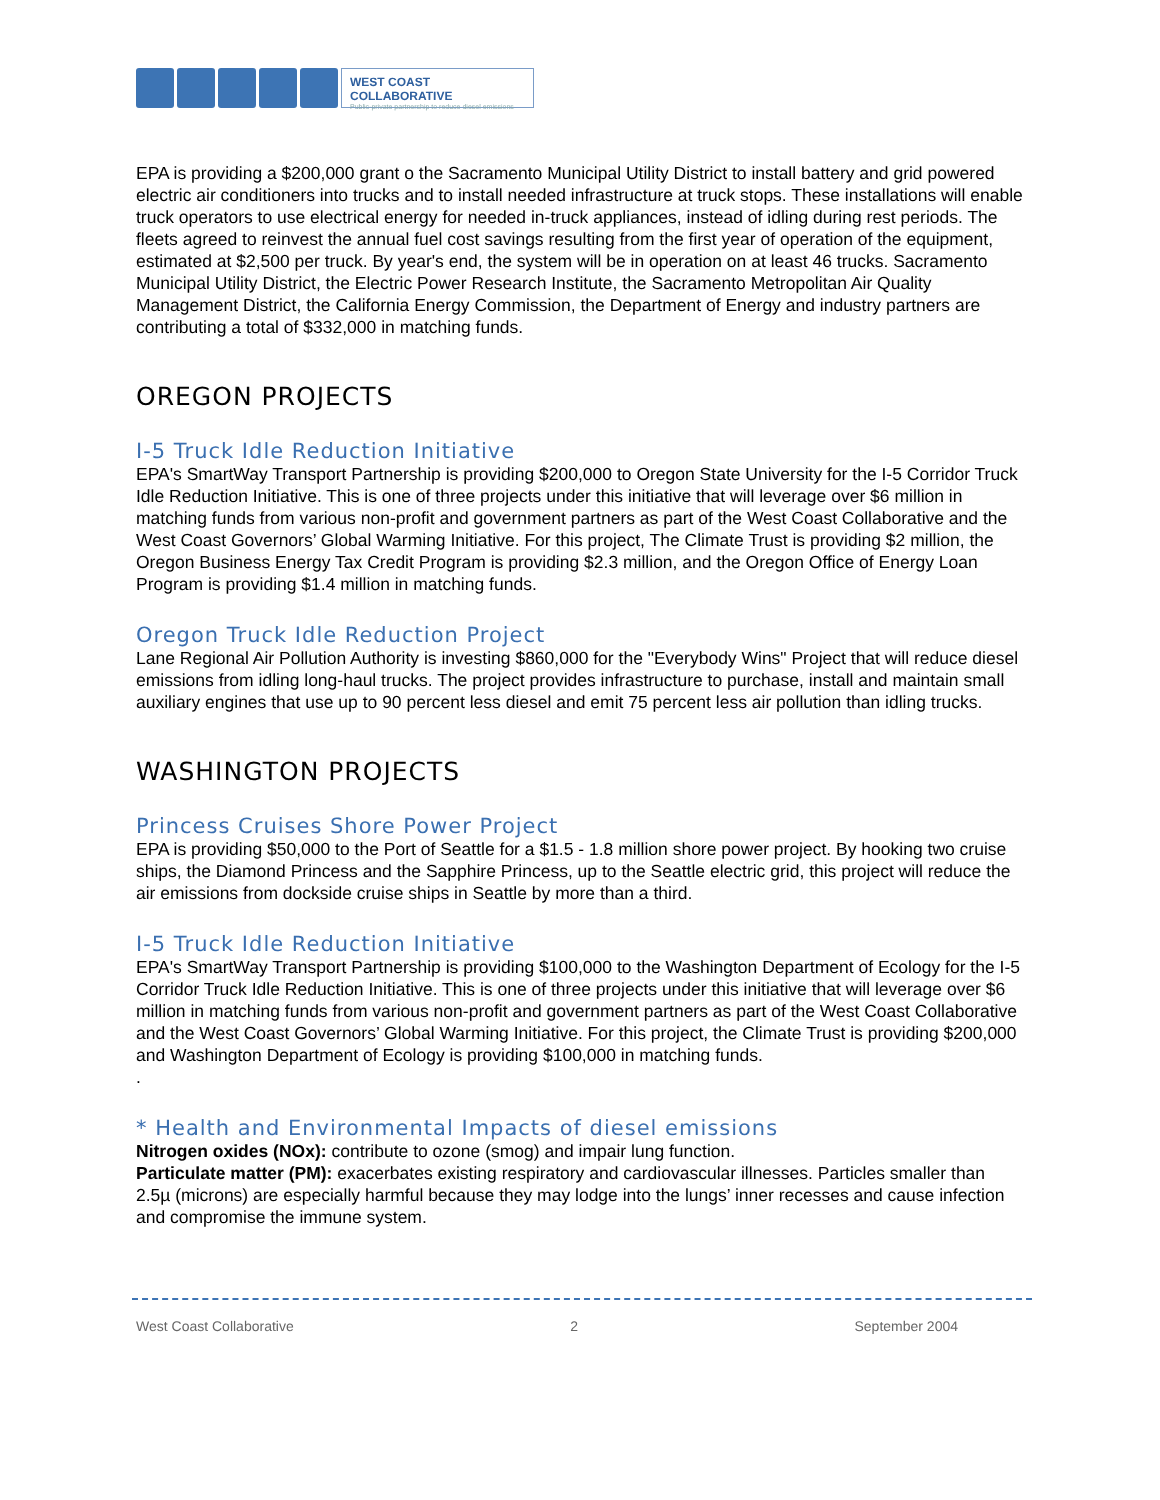WEST COAST COLLABORATIVE
Public-private partnership to reduce diesel emissions
EPA is providing a $200,000 grant o the Sacramento Municipal Utility District to install battery and grid powered electric air conditioners into trucks and to install needed infrastructure at truck stops. These installations will enable truck operators to use electrical energy for needed in-truck appliances, instead of idling during rest periods. The fleets agreed to reinvest the annual fuel cost savings resulting from the first year of operation of the equipment, estimated at $2,500 per truck. By year's end, the system will be in operation on at least 46 trucks. Sacramento Municipal Utility District, the Electric Power Research Institute, the Sacramento Metropolitan Air Quality Management District, the California Energy Commission, the Department of Energy and industry partners are contributing a total of $332,000 in matching funds.
OREGON PROJECTS
I-5 Truck Idle Reduction Initiative
EPA's SmartWay Transport Partnership is providing $200,000 to Oregon State University for the I-5 Corridor Truck Idle Reduction Initiative. This is one of three projects under this initiative that will leverage over $6 million in matching funds from various non-profit and government partners as part of the West Coast Collaborative and the West Coast Governors’ Global Warming Initiative. For this project, The Climate Trust is providing $2 million, the Oregon Business Energy Tax Credit Program is providing $2.3 million, and the Oregon Office of Energy Loan Program is providing $1.4 million in matching funds.
Oregon Truck Idle Reduction Project
Lane Regional Air Pollution Authority is investing $860,000 for the "Everybody Wins" Project that will reduce diesel emissions from idling long-haul trucks. The project provides infrastructure to purchase, install and maintain small auxiliary engines that use up to 90 percent less diesel and emit 75 percent less air pollution than idling trucks.
WASHINGTON PROJECTS
Princess Cruises Shore Power Project
EPA is providing $50,000 to the Port of Seattle for a $1.5 - 1.8 million shore power project. By hooking two cruise ships, the Diamond Princess and the Sapphire Princess, up to the Seattle electric grid, this project will reduce the air emissions from dockside cruise ships in Seattle by more than a third.
I-5 Truck Idle Reduction Initiative
EPA's SmartWay Transport Partnership is providing $100,000 to the Washington Department of Ecology for the I-5 Corridor Truck Idle Reduction Initiative. This is one of three projects under this initiative that will leverage over $6 million in matching funds from various non-profit and government partners as part of the West Coast Collaborative and the West Coast Governors’ Global Warming Initiative. For this project, the Climate Trust is providing $200,000 and Washington Department of Ecology is providing $100,000 in matching funds.
.
* Health and Environmental Impacts of diesel emissions
Nitrogen oxides (NOx): contribute to ozone (smog) and impair lung function.
Particulate matter (PM): exacerbates existing respiratory and cardiovascular illnesses. Particles smaller than 2.5µ (microns) are especially harmful because they may lodge into the lungs’ inner recesses and cause infection and compromise the immune system.
West Coast Collaborative 2 September 2004